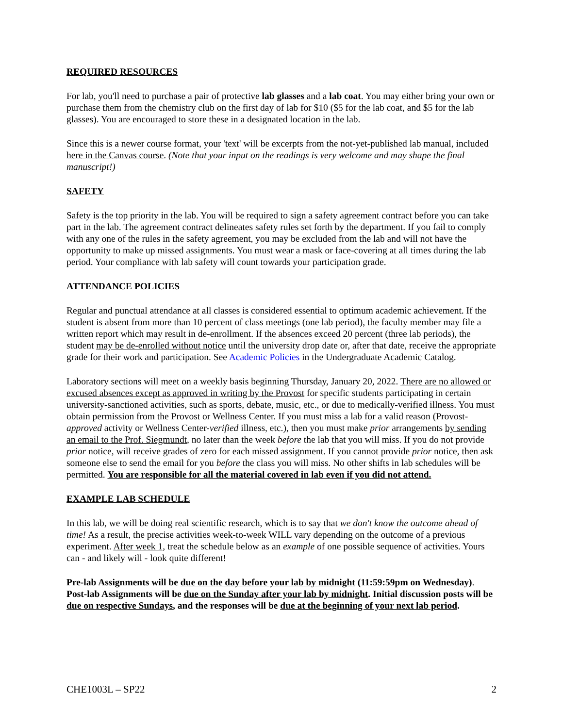REQUIRED RESOURCES
For lab, you'll need to purchase a pair of protective lab glasses and a lab coat. You may either bring your own or purchase them from the chemistry club on the first day of lab for $10 ($5 for the lab coat, and $5 for the lab glasses). You are encouraged to store these in a designated location in the lab.
Since this is a newer course format, your 'text' will be excerpts from the not-yet-published lab manual, included here in the Canvas course. (Note that your input on the readings is very welcome and may shape the final manuscript!)
SAFETY
Safety is the top priority in the lab. You will be required to sign a safety agreement contract before you can take part in the lab. The agreement contract delineates safety rules set forth by the department. If you fail to comply with any one of the rules in the safety agreement, you may be excluded from the lab and will not have the opportunity to make up missed assignments. You must wear a mask or face-covering at all times during the lab period. Your compliance with lab safety will count towards your participation grade.
ATTENDANCE POLICIES
Regular and punctual attendance at all classes is considered essential to optimum academic achievement. If the student is absent from more than 10 percent of class meetings (one lab period), the faculty member may file a written report which may result in de-enrollment. If the absences exceed 20 percent (three lab periods), the student may be de-enrolled without notice until the university drop date or, after that date, receive the appropriate grade for their work and participation. See Academic Policies in the Undergraduate Academic Catalog.
Laboratory sections will meet on a weekly basis beginning Thursday, January 20, 2022. There are no allowed or excused absences except as approved in writing by the Provost for specific students participating in certain university-sanctioned activities, such as sports, debate, music, etc., or due to medically-verified illness. You must obtain permission from the Provost or Wellness Center. If you must miss a lab for a valid reason (Provost-approved activity or Wellness Center-verified illness, etc.), then you must make prior arrangements by sending an email to the Prof. Siegmundt, no later than the week before the lab that you will miss. If you do not provide prior notice, will receive grades of zero for each missed assignment. If you cannot provide prior notice, then ask someone else to send the email for you before the class you will miss. No other shifts in lab schedules will be permitted. You are responsible for all the material covered in lab even if you did not attend.
EXAMPLE LAB SCHEDULE
In this lab, we will be doing real scientific research, which is to say that we don't know the outcome ahead of time! As a result, the precise activities week-to-week WILL vary depending on the outcome of a previous experiment. After week 1, treat the schedule below as an example of one possible sequence of activities. Yours can - and likely will - look quite different!
Pre-lab Assignments will be due on the day before your lab by midnight (11:59:59pm on Wednesday). Post-lab Assignments will be due on the Sunday after your lab by midnight. Initial discussion posts will be due on respective Sundays, and the responses will be due at the beginning of your next lab period.
CHE1003L – SP22 2